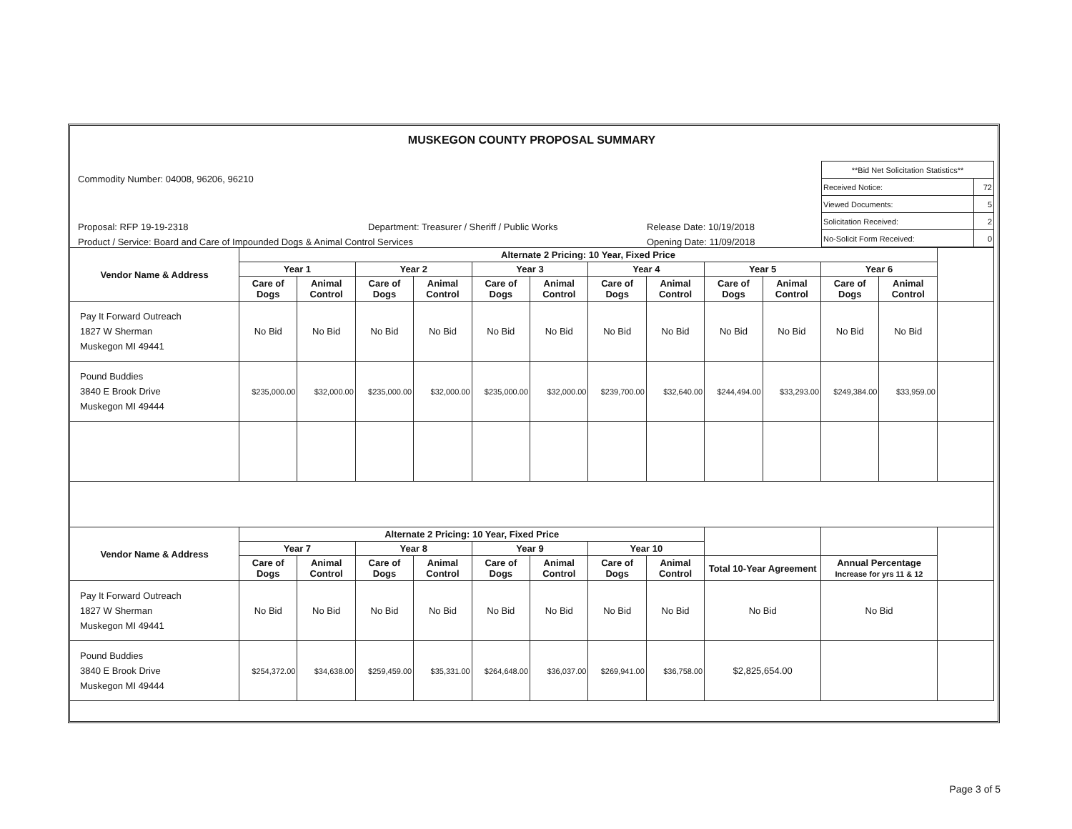MUSKEGON COUNTY PROPOSAL SUMMARY
Commodity Number: 04008, 96206, 96210
Proposal: RFP 19-19-2318 Department: Treasurer / Sheriff / Public Works Release Date: 10/19/2018
Product / Service: Board and Care of Impounded Dogs & Animal Control Services Opening Date: 11/09/2018
| **Bid Net Solicitation Statistics** | |
| Received Notice: | 72 |
| Viewed Documents: | 5 |
| Solicitation Received: | 2 |
| No-Solicit Form Received: | 0 |
| Vendor Name & Address | Alternate 2 Pricing: 10 Year, Fixed Price | | | | | | | | | | | | |
| --- | --- | --- | --- | --- | --- | --- | --- | --- | --- | --- | --- | --- | --- |
| | Year 1 | | Year 2 | | Year 3 | | Year 4 | | Year 5 | | Year 6 | | |
| | Care of Dogs | Animal Control | Care of Dogs | Animal Control | Care of Dogs | Animal Control | Care of Dogs | Animal Control | Care of Dogs | Animal Control | Care of Dogs | Animal Control | |
| Pay It Forward Outreach 1827 W Sherman Muskegon MI 49441 | No Bid | No Bid | No Bid | No Bid | No Bid | No Bid | No Bid | No Bid | No Bid | No Bid | No Bid | No Bid | |
| Pound Buddies 3840 E Brook Drive Muskegon MI 49444 | $235,000.00 | $32,000.00 | $235,000.00 | $32,000.00 | $235,000.00 | $32,000.00 | $239,700.00 | $32,640.00 | $244,494.00 | $33,293.00 | $249,384.00 | $33,959.00 | |
| Vendor Name & Address | Alternate 2 Pricing: 10 Year, Fixed Price | | | | | | | | | | | | |
| | Year 7 | | Year 8 | | Year 9 | | Year 10 | | | | | | |
| | Care of Dogs | Animal Control | Care of Dogs | Animal Control | Care of Dogs | Animal Control | Care of Dogs | Animal Control | Total 10-Year Agreement | | Annual Percentage Increase for yrs 11 & 12 | | |
| Pay It Forward Outreach 1827 W Sherman Muskegon MI 49441 | No Bid | No Bid | No Bid | No Bid | No Bid | No Bid | No Bid | No Bid | No Bid | | No Bid | | |
| Pound Buddies 3840 E Brook Drive Muskegon MI 49444 | $254,372.00 | $34,638.00 | $259,459.00 | $35,331.00 | $264,648.00 | $36,037.00 | $269,941.00 | $36,758.00 | $2,825,654.00 | | | | |
Page 3 of 5